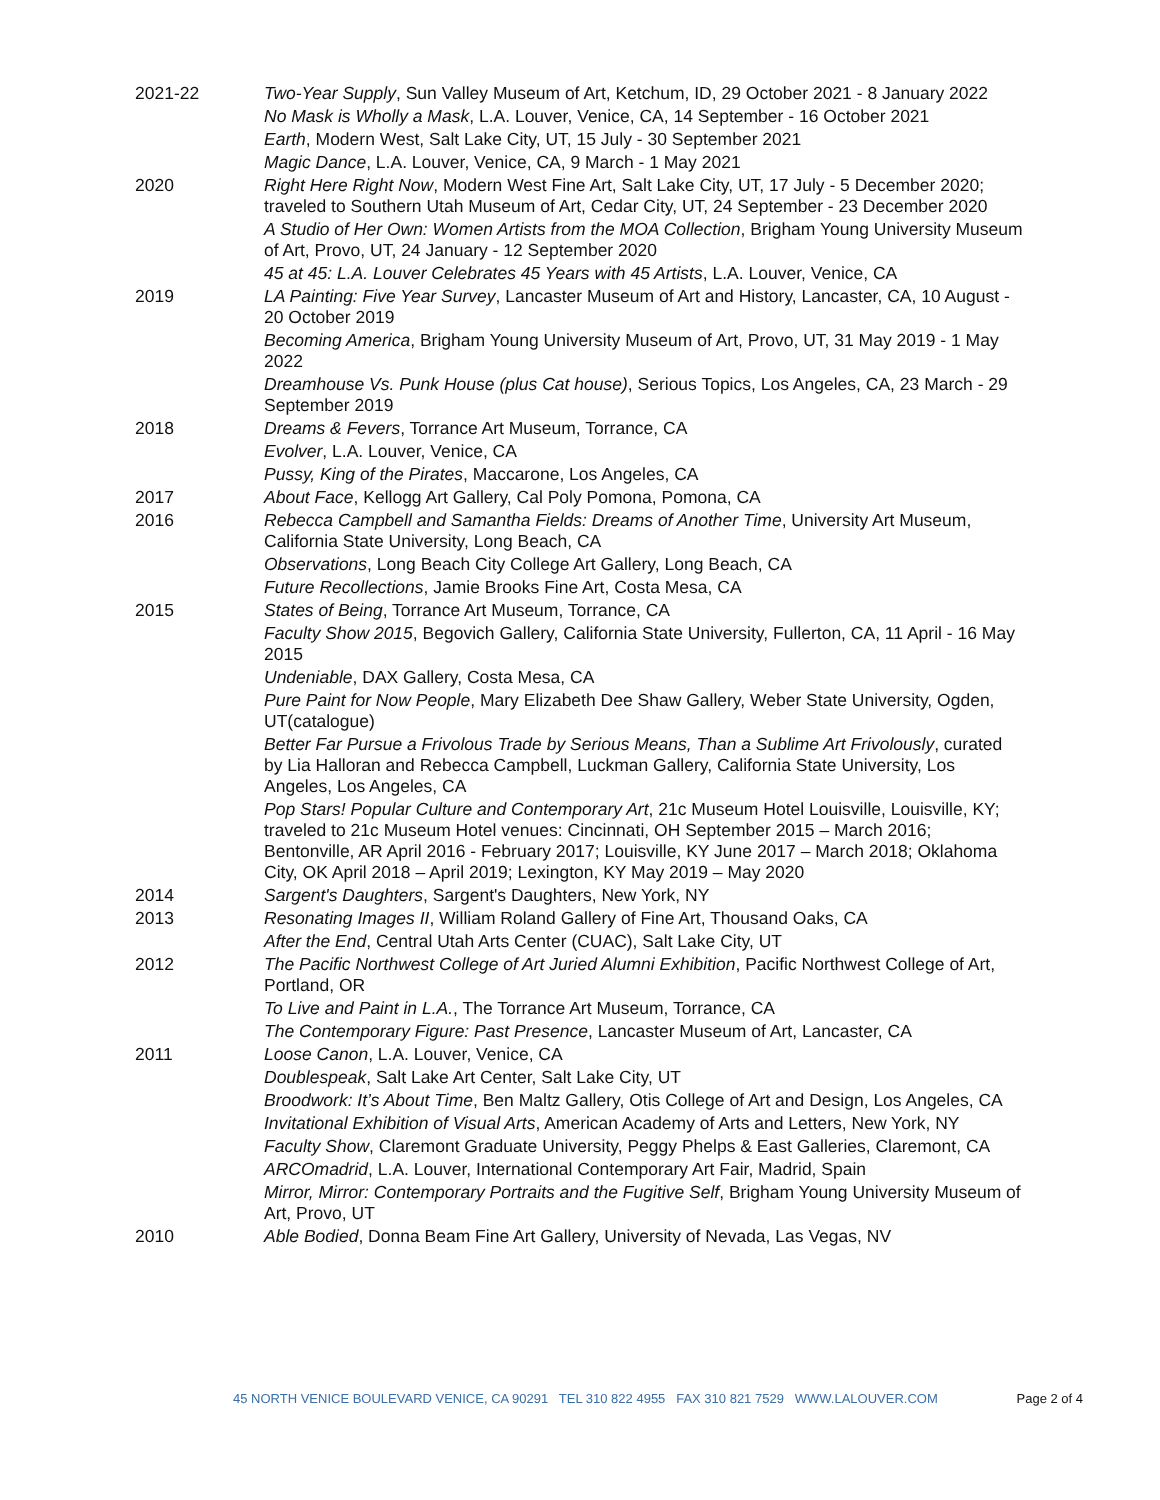2021-22 Two-Year Supply, Sun Valley Museum of Art, Ketchum, ID, 29 October 2021 - 8 January 2022
No Mask is Wholly a Mask, L.A. Louver, Venice, CA, 14 September - 16 October 2021
Earth, Modern West, Salt Lake City, UT, 15 July - 30 September 2021
Magic Dance, L.A. Louver, Venice, CA, 9 March - 1 May 2021
2020 Right Here Right Now, Modern West Fine Art, Salt Lake City, UT, 17 July - 5 December 2020; traveled to Southern Utah Museum of Art, Cedar City, UT, 24 September - 23 December 2020
A Studio of Her Own: Women Artists from the MOA Collection, Brigham Young University Museum of Art, Provo, UT, 24 January - 12 September 2020
45 at 45: L.A. Louver Celebrates 45 Years with 45 Artists, L.A. Louver, Venice, CA
2019 LA Painting: Five Year Survey, Lancaster Museum of Art and History, Lancaster, CA, 10 August - 20 October 2019
Becoming America, Brigham Young University Museum of Art, Provo, UT, 31 May 2019 - 1 May 2022
Dreamhouse Vs. Punk House (plus Cat house), Serious Topics, Los Angeles, CA, 23 March - 29 September 2019
2018 Dreams & Fevers, Torrance Art Museum, Torrance, CA
Evolver, L.A. Louver, Venice, CA
Pussy, King of the Pirates, Maccarone, Los Angeles, CA
2017 About Face, Kellogg Art Gallery, Cal Poly Pomona, Pomona, CA
2016 Rebecca Campbell and Samantha Fields: Dreams of Another Time, University Art Museum, California State University, Long Beach, CA
Observations, Long Beach City College Art Gallery, Long Beach, CA
Future Recollections, Jamie Brooks Fine Art, Costa Mesa, CA
2015 States of Being, Torrance Art Museum, Torrance, CA
Faculty Show 2015, Begovich Gallery, California State University, Fullerton, CA, 11 April - 16 May 2015
Undeniable, DAX Gallery, Costa Mesa, CA
Pure Paint for Now People, Mary Elizabeth Dee Shaw Gallery, Weber State University, Ogden, UT(catalogue)
Better Far Pursue a Frivolous Trade by Serious Means, Than a Sublime Art Frivolously, curated by Lia Halloran and Rebecca Campbell, Luckman Gallery, California State University, Los Angeles, Los Angeles, CA
Pop Stars! Popular Culture and Contemporary Art, 21c Museum Hotel Louisville, Louisville, KY; traveled to 21c Museum Hotel venues: Cincinnati, OH September 2015 – March 2016; Bentonville, AR April 2016 - February 2017; Louisville, KY June 2017 – March 2018; Oklahoma City, OK April 2018 – April 2019; Lexington, KY May 2019 – May 2020
2014 Sargent's Daughters, Sargent's Daughters, New York, NY
2013 Resonating Images II, William Roland Gallery of Fine Art, Thousand Oaks, CA
After the End, Central Utah Arts Center (CUAC), Salt Lake City, UT
2012 The Pacific Northwest College of Art Juried Alumni Exhibition, Pacific Northwest College of Art, Portland, OR
To Live and Paint in L.A., The Torrance Art Museum, Torrance, CA
The Contemporary Figure: Past Presence, Lancaster Museum of Art, Lancaster, CA
2011 Loose Canon, L.A. Louver, Venice, CA
Doublespeak, Salt Lake Art Center, Salt Lake City, UT
Broodwork: It’s About Time, Ben Maltz Gallery, Otis College of Art and Design, Los Angeles, CA
Invitational Exhibition of Visual Arts, American Academy of Arts and Letters, New York, NY
Faculty Show, Claremont Graduate University, Peggy Phelps & East Galleries, Claremont, CA
ARCOmadrid, L.A. Louver, International Contemporary Art Fair, Madrid, Spain
Mirror, Mirror: Contemporary Portraits and the Fugitive Self, Brigham Young University Museum of Art, Provo, UT
2010 Able Bodied, Donna Beam Fine Art Gallery, University of Nevada, Las Vegas, NV
45 NORTH VENICE BOULEVARD VENICE, CA 90291 TEL 310 822 4955 FAX 310 821 7529 WWW.LALOUVER.COM Page 2 of 4